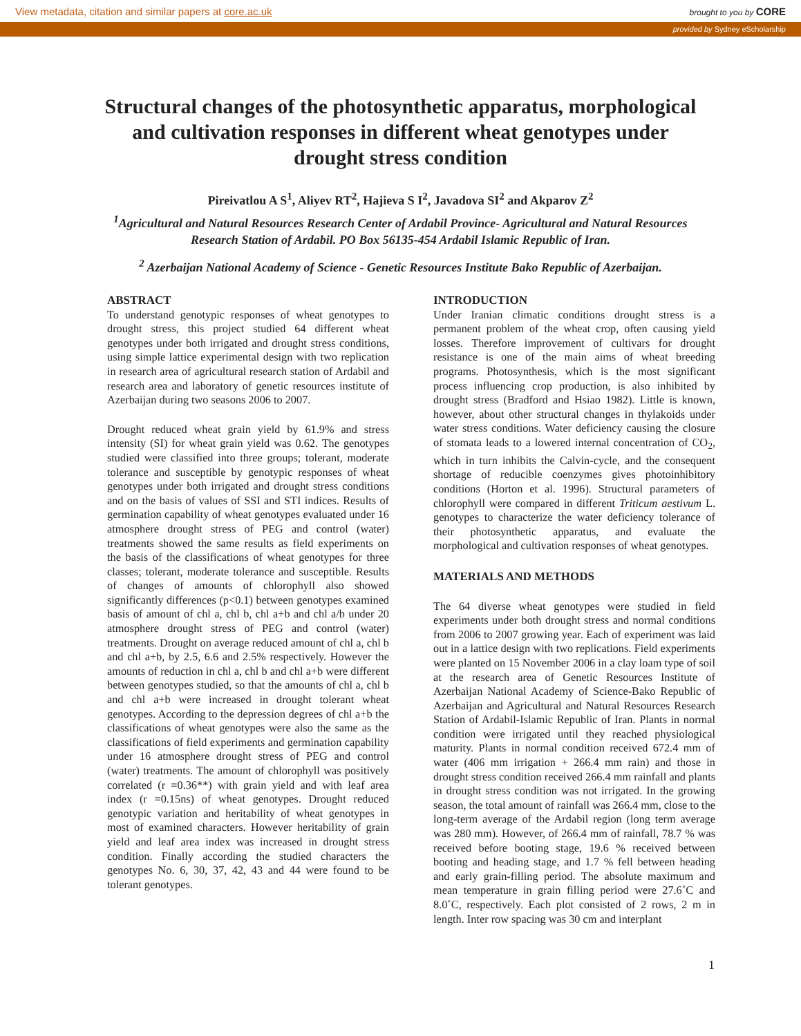View metadata, citation and similar papers at core.ac.uk brought to you by CORE
provided by Sydney eScholarship
Structural changes of the photosynthetic apparatus, morphological and cultivation responses in different wheat genotypes under drought stress condition
Pireivatlou A S<sup>1</sup>, Aliyev RT<sup>2</sup>, Hajieva S I<sup>2</sup>, Javadova SI<sup>2</sup> and Akparov Z<sup>2</sup>
<sup>1</sup> Agricultural and Natural Resources Research Center of Ardabil Province- Agricultural and Natural Resources Research Station of Ardabil. PO Box 56135-454 Ardabil Islamic Republic of Iran.
<sup>2</sup> Azerbaijan National Academy of Science - Genetic Resources Institute Bako Republic of Azerbaijan.
ABSTRACT
To understand genotypic responses of wheat genotypes to drought stress, this project studied 64 different wheat genotypes under both irrigated and drought stress conditions, using simple lattice experimental design with two replication in research area of agricultural research station of Ardabil and research area and laboratory of genetic resources institute of Azerbaijan during two seasons 2006 to 2007.
Drought reduced wheat grain yield by 61.9% and stress intensity (SI) for wheat grain yield was 0.62. The genotypes studied were classified into three groups; tolerant, moderate tolerance and susceptible by genotypic responses of wheat genotypes under both irrigated and drought stress conditions and on the basis of values of SSI and STI indices. Results of germination capability of wheat genotypes evaluated under 16 atmosphere drought stress of PEG and control (water) treatments showed the same results as field experiments on the basis of the classifications of wheat genotypes for three classes; tolerant, moderate tolerance and susceptible. Results of changes of amounts of chlorophyll also showed significantly differences (p<0.1) between genotypes examined basis of amount of chl a, chl b, chl a+b and chl a/b under 20 atmosphere drought stress of PEG and control (water) treatments. Drought on average reduced amount of chl a, chl b and chl a+b, by 2.5, 6.6 and 2.5% respectively. However the amounts of reduction in chl a, chl b and chl a+b were different between genotypes studied, so that the amounts of chl a, chl b and chl a+b were increased in drought tolerant wheat genotypes. According to the depression degrees of chl a+b the classifications of wheat genotypes were also the same as the classifications of field experiments and germination capability under 16 atmosphere drought stress of PEG and control (water) treatments. The amount of chlorophyll was positively correlated (r =0.36**) with grain yield and with leaf area index (r =0.15ns) of wheat genotypes. Drought reduced genotypic variation and heritability of wheat genotypes in most of examined characters. However heritability of grain yield and leaf area index was increased in drought stress condition. Finally according the studied characters the genotypes No. 6, 30, 37, 42, 43 and 44 were found to be tolerant genotypes.
INTRODUCTION
Under Iranian climatic conditions drought stress is a permanent problem of the wheat crop, often causing yield losses. Therefore improvement of cultivars for drought resistance is one of the main aims of wheat breeding programs. Photosynthesis, which is the most significant process influencing crop production, is also inhibited by drought stress (Bradford and Hsiao 1982). Little is known, however, about other structural changes in thylakoids under water stress conditions. Water deficiency causing the closure of stomata leads to a lowered internal concentration of CO<sub>2</sub>, which in turn inhibits the Calvin-cycle, and the consequent shortage of reducible coenzymes gives photoinhibitory conditions (Horton et al. 1996). Structural parameters of chlorophyll were compared in different Triticum aestivum L. genotypes to characterize the water deficiency tolerance of their photosynthetic apparatus, and evaluate the morphological and cultivation responses of wheat genotypes.
MATERIALS AND METHODS
The 64 diverse wheat genotypes were studied in field experiments under both drought stress and normal conditions from 2006 to 2007 growing year. Each of experiment was laid out in a lattice design with two replications. Field experiments were planted on 15 November 2006 in a clay loam type of soil at the research area of Genetic Resources Institute of Azerbaijan National Academy of Science-Bako Republic of Azerbaijan and Agricultural and Natural Resources Research Station of Ardabil-Islamic Republic of Iran. Plants in normal condition were irrigated until they reached physiological maturity. Plants in normal condition received 672.4 mm of water (406 mm irrigation + 266.4 mm rain) and those in drought stress condition received 266.4 mm rainfall and plants in drought stress condition was not irrigated. In the growing season, the total amount of rainfall was 266.4 mm, close to the long-term average of the Ardabil region (long term average was 280 mm). However, of 266.4 mm of rainfall, 78.7 % was received before booting stage, 19.6 % received between booting and heading stage, and 1.7 % fell between heading and early grain-filling period. The absolute maximum and mean temperature in grain filling period were 27.6˚C and 8.0˚C, respectively. Each plot consisted of 2 rows, 2 m in length. Inter row spacing was 30 cm and interplant
1